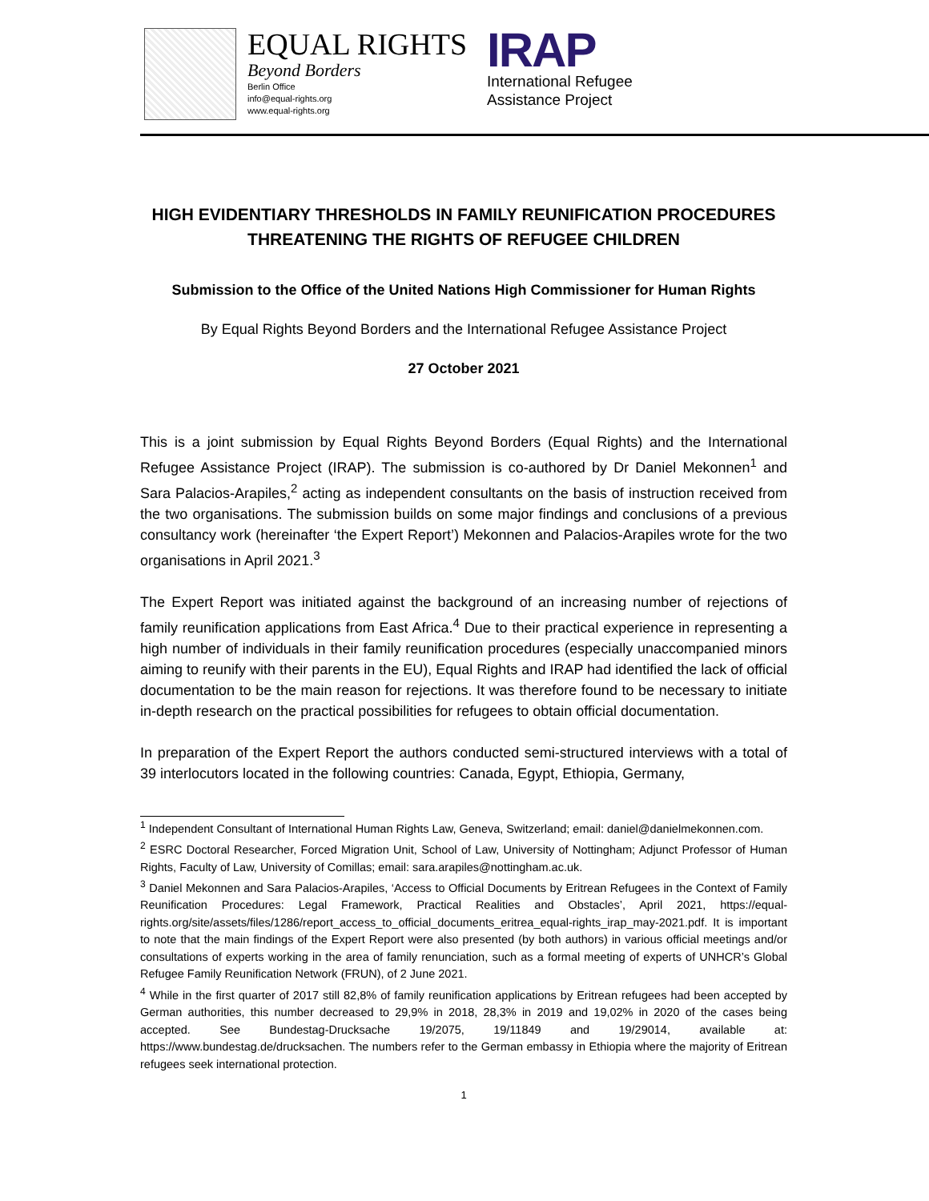EQUAL RIGHTS
Beyond Borders
Berlin Office
info@equal-rights.org
www.equal-rights.org
IRAP
International Refugee
Assistance Project
HIGH EVIDENTIARY THRESHOLDS IN FAMILY REUNIFICATION PROCEDURES THREATENING THE RIGHTS OF REFUGEE CHILDREN
Submission to the Office of the United Nations High Commissioner for Human Rights
By Equal Rights Beyond Borders and the International Refugee Assistance Project
27 October 2021
This is a joint submission by Equal Rights Beyond Borders (Equal Rights) and the International Refugee Assistance Project (IRAP). The submission is co-authored by Dr Daniel Mekonnen<sup>1</sup> and Sara Palacios-Arapiles,<sup>2</sup> acting as independent consultants on the basis of instruction received from the two organisations. The submission builds on some major findings and conclusions of a previous consultancy work (hereinafter ‘the Expert Report’) Mekonnen and Palacios-Arapiles wrote for the two organisations in April 2021.<sup>3</sup>
The Expert Report was initiated against the background of an increasing number of rejections of family reunification applications from East Africa.<sup>4</sup> Due to their practical experience in representing a high number of individuals in their family reunification procedures (especially unaccompanied minors aiming to reunify with their parents in the EU), Equal Rights and IRAP had identified the lack of official documentation to be the main reason for rejections. It was therefore found to be necessary to initiate in-depth research on the practical possibilities for refugees to obtain official documentation.
In preparation of the Expert Report the authors conducted semi-structured interviews with a total of 39 interlocutors located in the following countries: Canada, Egypt, Ethiopia, Germany,
<sup>1</sup> Independent Consultant of International Human Rights Law, Geneva, Switzerland; email: daniel@danielmekonnen.com.
<sup>2</sup> ESRC Doctoral Researcher, Forced Migration Unit, School of Law, University of Nottingham; Adjunct Professor of Human Rights, Faculty of Law, University of Comillas; email: sara.arapiles@nottingham.ac.uk.
<sup>3</sup> Daniel Mekonnen and Sara Palacios-Arapiles, ‘Access to Official Documents by Eritrean Refugees in the Context of Family Reunification Procedures: Legal Framework, Practical Realities and Obstacles’, April 2021, https://equal-rights.org/site/assets/files/1286/report_access_to_official_documents_eritrea_equal-rights_irap_may-2021.pdf. It is important to note that the main findings of the Expert Report were also presented (by both authors) in various official meetings and/or consultations of experts working in the area of family renunciation, such as a formal meeting of experts of UNHCR’s Global Refugee Family Reunification Network (FRUN), of 2 June 2021.
<sup>4</sup> While in the first quarter of 2017 still 82,8% of family reunification applications by Eritrean refugees had been accepted by German authorities, this number decreased to 29,9% in 2018, 28,3% in 2019 and 19,02% in 2020 of the cases being accepted. See Bundestag-Drucksache 19/2075, 19/11849 and 19/29014, available at: https://www.bundestag.de/drucksachen. The numbers refer to the German embassy in Ethiopia where the majority of Eritrean refugees seek international protection.
1